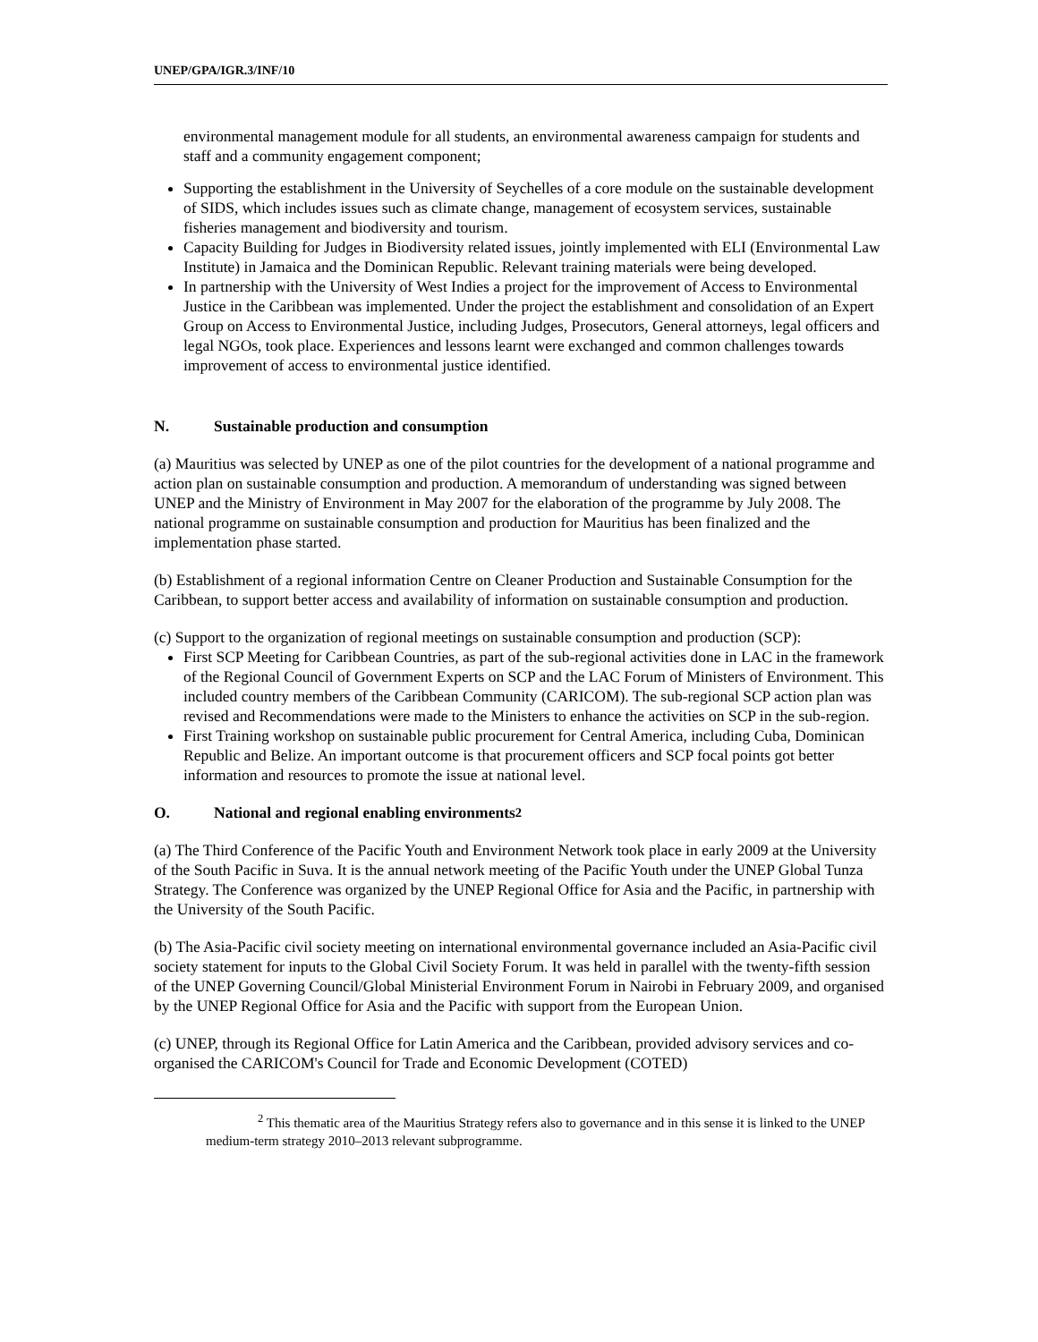UNEP/GPA/IGR.3/INF/10
environmental management module for all students, an environmental awareness campaign for students and staff and a community engagement component;
Supporting the establishment in the University of Seychelles of a core module on the sustainable development of SIDS, which includes issues such as climate change, management of ecosystem services, sustainable fisheries management and biodiversity and tourism.
Capacity Building for Judges in Biodiversity related issues, jointly implemented with ELI (Environmental Law Institute) in Jamaica and the Dominican Republic. Relevant training materials were being developed.
In partnership with the University of West Indies a project for the improvement of Access to Environmental Justice in the Caribbean was implemented. Under the project the establishment and consolidation of an Expert Group on Access to Environmental Justice, including Judges, Prosecutors, General attorneys, legal officers and legal NGOs, took place. Experiences and lessons learnt were exchanged and common challenges towards improvement of access to environmental justice identified.
N. Sustainable production and consumption
(a) Mauritius was selected by UNEP as one of the pilot countries for the development of a national programme and action plan on sustainable consumption and production. A memorandum of understanding was signed between UNEP and the Ministry of Environment in May 2007 for the elaboration of the programme by July 2008. The national programme on sustainable consumption and production for Mauritius has been finalized and the implementation phase started.
(b) Establishment of a regional information Centre on Cleaner Production and Sustainable Consumption for the Caribbean, to support better access and availability of information on sustainable consumption and production.
(c) Support to the organization of regional meetings on sustainable consumption and production (SCP):
First SCP Meeting for Caribbean Countries, as part of the sub-regional activities done in LAC in the framework of the Regional Council of Government Experts on SCP and the LAC Forum of Ministers of Environment. This included country members of the Caribbean Community (CARICOM). The sub-regional SCP action plan was revised and Recommendations were made to the Ministers to enhance the activities on SCP in the sub-region.
First Training workshop on sustainable public procurement for Central America, including Cuba, Dominican Republic and Belize. An important outcome is that procurement officers and SCP focal points got better information and resources to promote the issue at national level.
O. National and regional enabling environments<sup>2</sup>
(a) The Third Conference of the Pacific Youth and Environment Network took place in early 2009 at the University of the South Pacific in Suva. It is the annual network meeting of the Pacific Youth under the UNEP Global Tunza Strategy. The Conference was organized by the UNEP Regional Office for Asia and the Pacific, in partnership with the University of the South Pacific.
(b) The Asia-Pacific civil society meeting on international environmental governance included an Asia-Pacific civil society statement for inputs to the Global Civil Society Forum. It was held in parallel with the twenty-fifth session of the UNEP Governing Council/Global Ministerial Environment Forum in Nairobi in February 2009, and organised by the UNEP Regional Office for Asia and the Pacific with support from the European Union.
(c) UNEP, through its Regional Office for Latin America and the Caribbean, provided advisory services and co-organised the CARICOM's Council for Trade and Economic Development (COTED)
<sup>2</sup> This thematic area of the Mauritius Strategy refers also to governance and in this sense it is linked to the UNEP medium-term strategy 2010–2013 relevant subprogramme.